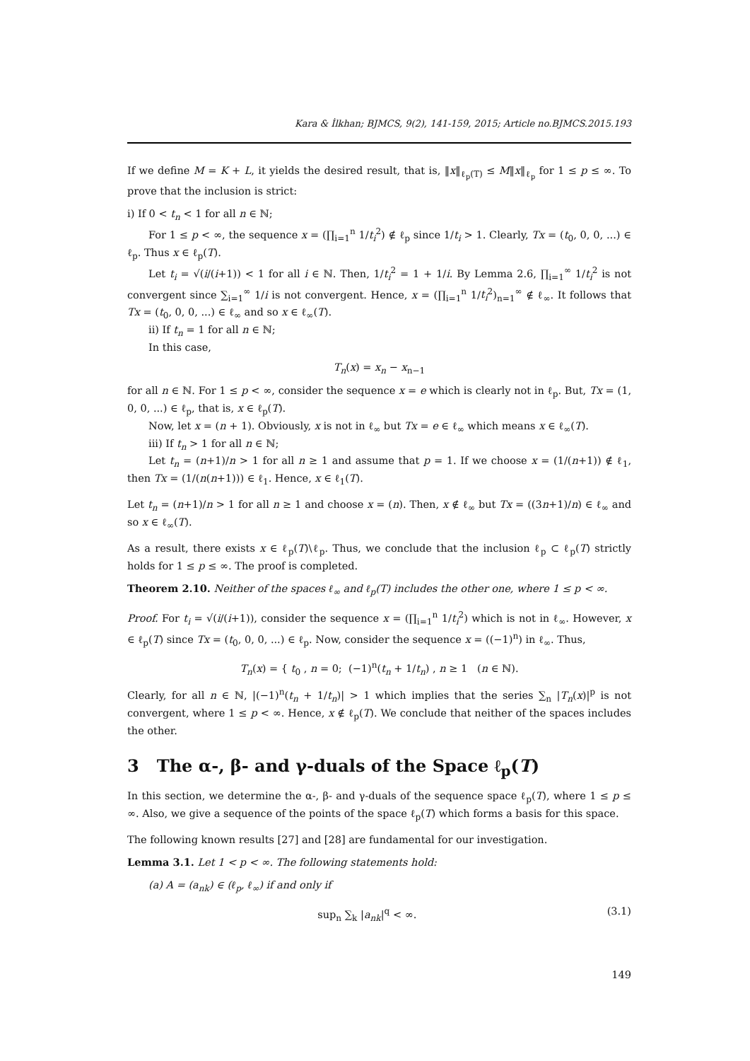Kara & İlkhan; BJMCS, 9(2), 141-159, 2015; Article no.BJMCS.2015.193
If we define M = K + L, it yields the desired result, that is, ‖x‖<sub>ℓ<sub>p</sub>(T)</sub> ≤ M‖x‖<sub>ℓ<sub>p</sub></sub> for 1 ≤ p ≤ ∞. To prove that the inclusion is strict:
i) If 0 < t<sub>n</sub> < 1 for all n ∈ ℕ;
For 1 ≤ p < ∞, the sequence x = (∏<sub>i=1</sub><sup>n</sup> 1/t<sub>i</sub><sup>2</sup>) ∉ ℓ<sub>p</sub> since 1/t<sub>i</sub> > 1. Clearly, Tx = (t<sub>0</sub>, 0, 0, ...) ∈ ℓ<sub>p</sub>. Thus x ∈ ℓ<sub>p</sub>(T).
Let t<sub>i</sub> = √(i/(i+1)) < 1 for all i ∈ ℕ. Then, 1/t<sub>i</sub><sup>2</sup> = 1 + 1/i. By Lemma 2.6, ∏<sub>i=1</sub><sup>∞</sup> 1/t<sub>i</sub><sup>2</sup> is not convergent since ∑<sub>i=1</sub><sup>∞</sup> 1/i is not convergent. Hence, x = (∏<sub>i=1</sub><sup>n</sup> 1/t<sub>i</sub><sup>2</sup>)<sub>n=1</sub><sup>∞</sup> ∉ ℓ<sub>∞</sub>. It follows that Tx = (t<sub>0</sub>, 0, 0, ...) ∈ ℓ<sub>∞</sub> and so x ∈ ℓ<sub>∞</sub>(T).
ii) If t<sub>n</sub> = 1 for all n ∈ ℕ;
In this case,
T<sub>n</sub>(x) = x<sub>n</sub> − x<sub>n−1</sub>
for all n ∈ ℕ. For 1 ≤ p < ∞, consider the sequence x = e which is clearly not in ℓ<sub>p</sub>. But, Tx = (1, 0, 0, ...) ∈ ℓ<sub>p</sub>, that is, x ∈ ℓ<sub>p</sub>(T).
Now, let x = (n + 1). Obviously, x is not in ℓ<sub>∞</sub> but Tx = e ∈ ℓ<sub>∞</sub> which means x ∈ ℓ<sub>∞</sub>(T).
iii) If t<sub>n</sub> > 1 for all n ∈ ℕ;
Let t<sub>n</sub> = (n+1)/n > 1 for all n ≥ 1 and assume that p = 1. If we choose x = (1/(n+1)) ∉ ℓ<sub>1</sub>, then Tx = (1/(n(n+1))) ∈ ℓ<sub>1</sub>. Hence, x ∈ ℓ<sub>1</sub>(T).
Let t<sub>n</sub> = (n+1)/n > 1 for all n ≥ 1 and choose x = (n). Then, x ∉ ℓ<sub>∞</sub> but Tx = ((3n+1)/n) ∈ ℓ<sub>∞</sub> and so x ∈ ℓ<sub>∞</sub>(T).
As a result, there exists x ∈ ℓ<sub>p</sub>(T)\ℓ<sub>p</sub>. Thus, we conclude that the inclusion ℓ<sub>p</sub> ⊂ ℓ<sub>p</sub>(T) strictly holds for 1 ≤ p ≤ ∞. The proof is completed.
Theorem 2.10. Neither of the spaces ℓ<sub>∞</sub> and ℓ<sub>p</sub>(T) includes the other one, where 1 ≤ p < ∞.
Proof. For t<sub>i</sub> = √(i/(i+1)), consider the sequence x = (∏<sub>i=1</sub><sup>n</sup> 1/t<sub>i</sub><sup>2</sup>) which is not in ℓ<sub>∞</sub>. However, x ∈ ℓ<sub>p</sub>(T) since Tx = (t<sub>0</sub>, 0, 0, ...) ∈ ℓ<sub>p</sub>. Now, consider the sequence x = ((−1)<sup>n</sup>) in ℓ<sub>∞</sub>. Thus,
T<sub>n</sub>(x) = { t<sub>0</sub> , n = 0; (−1)<sup>n</sup>(t<sub>n</sub> + 1/t<sub>n</sub>) , n ≥ 1 (n ∈ ℕ).
Clearly, for all n ∈ ℕ, |(−1)<sup>n</sup>(t<sub>n</sub> + 1/t<sub>n</sub>)| > 1 which implies that the series ∑<sub>n</sub> |T<sub>n</sub>(x)|<sup>p</sup> is not convergent, where 1 ≤ p < ∞. Hence, x ∉ ℓ<sub>p</sub>(T). We conclude that neither of the spaces includes the other.
3 The α-, β- and γ-duals of the Space ℓ<sub>p</sub>(T)
In this section, we determine the α-, β- and γ-duals of the sequence space ℓ<sub>p</sub>(T), where 1 ≤ p ≤ ∞. Also, we give a sequence of the points of the space ℓ<sub>p</sub>(T) which forms a basis for this space.
The following known results [27] and [28] are fundamental for our investigation.
Lemma 3.1. Let 1 < p < ∞. The following statements hold:
(a) A = (a<sub>nk</sub>) ∈ (ℓ<sub>p</sub>, ℓ<sub>∞</sub>) if and only if
sup<sub>n</sub> ∑<sub>k</sub> |a<sub>nk</sub>|<sup>q</sup> < ∞. (3.1)
149